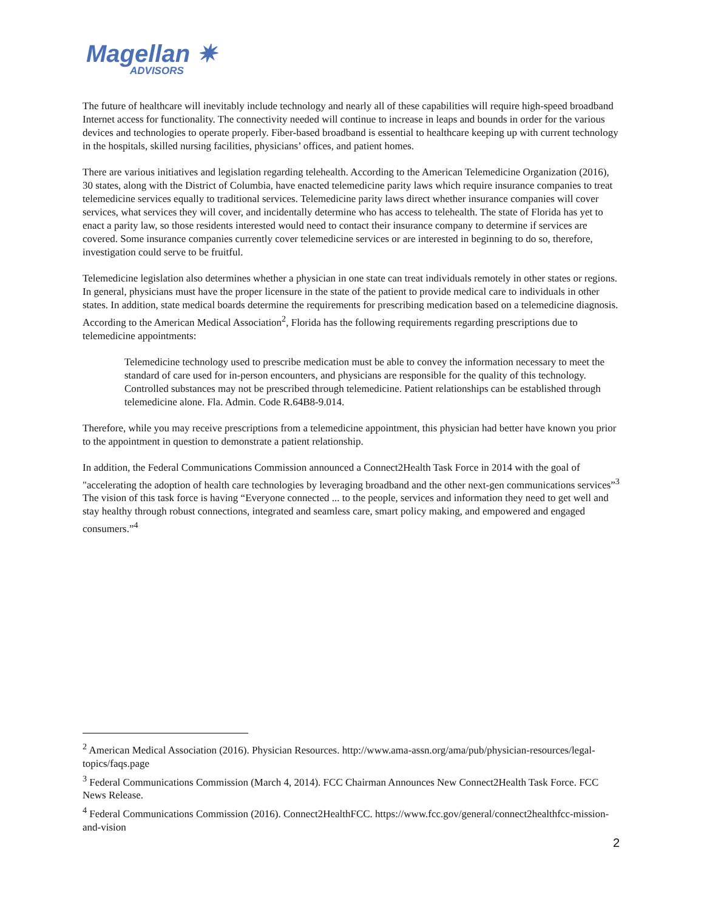Magellan ✷
ADVISORS
The future of healthcare will inevitably include technology and nearly all of these capabilities will require high-speed broadband Internet access for functionality. The connectivity needed will continue to increase in leaps and bounds in order for the various devices and technologies to operate properly. Fiber-based broadband is essential to healthcare keeping up with current technology in the hospitals, skilled nursing facilities, physicians’ offices, and patient homes.
There are various initiatives and legislation regarding telehealth. According to the American Telemedicine Organization (2016), 30 states, along with the District of Columbia, have enacted telemedicine parity laws which require insurance companies to treat telemedicine services equally to traditional services. Telemedicine parity laws direct whether insurance companies will cover services, what services they will cover, and incidentally determine who has access to telehealth. The state of Florida has yet to enact a parity law, so those residents interested would need to contact their insurance company to determine if services are covered. Some insurance companies currently cover telemedicine services or are interested in beginning to do so, therefore, investigation could serve to be fruitful.
Telemedicine legislation also determines whether a physician in one state can treat individuals remotely in other states or regions. In general, physicians must have the proper licensure in the state of the patient to provide medical care to individuals in other states. In addition, state medical boards determine the requirements for prescribing medication based on a telemedicine diagnosis. According to the American Medical Association<sup>2</sup>, Florida has the following requirements regarding prescriptions due to telemedicine appointments:
Telemedicine technology used to prescribe medication must be able to convey the information necessary to meet the standard of care used for in-person encounters, and physicians are responsible for the quality of this technology. Controlled substances may not be prescribed through telemedicine. Patient relationships can be established through telemedicine alone. Fla. Admin. Code R.64B8-9.014.
Therefore, while you may receive prescriptions from a telemedicine appointment, this physician had better have known you prior to the appointment in question to demonstrate a patient relationship.
In addition, the Federal Communications Commission announced a Connect2Health Task Force in 2014 with the goal of "accelerating the adoption of health care technologies by leveraging broadband and the other next-gen communications services”<sup>3</sup> The vision of this task force is having “Everyone connected ... to the people, services and information they need to get well and stay healthy through robust connections, integrated and seamless care, smart policy making, and empowered and engaged consumers.”<sup>4</sup>
<sup>2</sup> American Medical Association (2016). Physician Resources. http://www.ama-assn.org/ama/pub/physician-resources/legal-topics/faqs.page
<sup>3</sup> Federal Communications Commission (March 4, 2014). FCC Chairman Announces New Connect2Health Task Force. FCC News Release.
<sup>4</sup> Federal Communications Commission (2016). Connect2HealthFCC. https://www.fcc.gov/general/connect2healthfcc-mission-and-vision
2